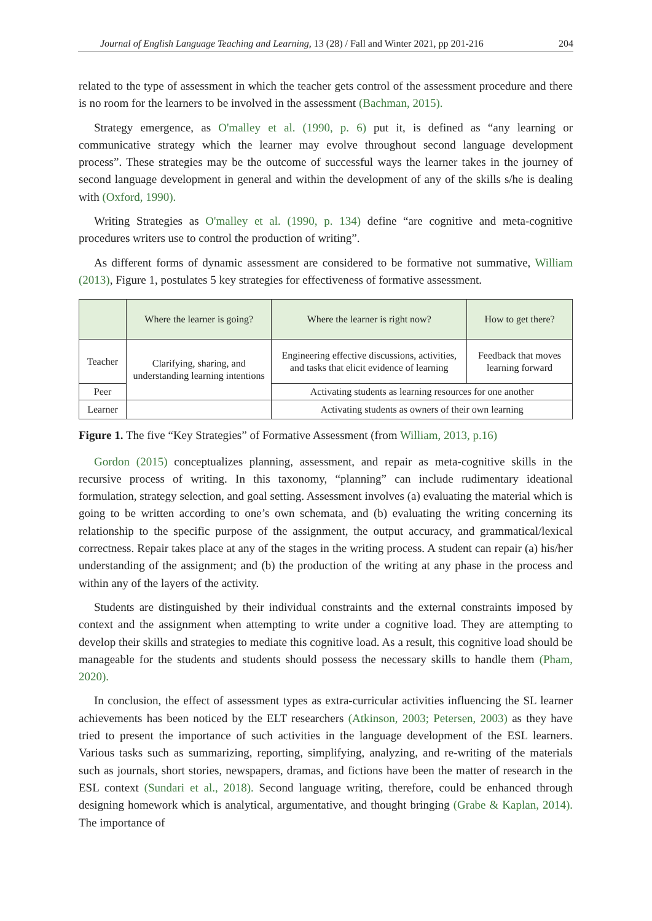Journal of English Language Teaching and Learning, 13 (28) / Fall and Winter 2021, pp 201-216 204
related to the type of assessment in which the teacher gets control of the assessment procedure and there is no room for the learners to be involved in the assessment (Bachman, 2015).
Strategy emergence, as O'malley et al. (1990, p. 6) put it, is defined as “any learning or communicative strategy which the learner may evolve throughout second language development process”. These strategies may be the outcome of successful ways the learner takes in the journey of second language development in general and within the development of any of the skills s/he is dealing with (Oxford, 1990).
Writing Strategies as O'malley et al. (1990, p. 134) define “are cognitive and meta-cognitive procedures writers use to control the production of writing”.
As different forms of dynamic assessment are considered to be formative not summative, William (2013), Figure 1, postulates 5 key strategies for effectiveness of formative assessment.
| | Where the learner is going? | Where the learner is right now? | How to get there? |
| --- | --- | --- | --- |
| Teacher | Clarifying, sharing, and understanding learning intentions | Engineering effective discussions, activities, and tasks that elicit evidence of learning | Feedback that moves learning forward |
| Peer | | Activating students as learning resources for one another | |
| Learner | | Activating students as owners of their own learning | |
Figure 1. The five “Key Strategies” of Formative Assessment (from William, 2013, p.16)
Gordon (2015) conceptualizes planning, assessment, and repair as meta-cognitive skills in the recursive process of writing. In this taxonomy, “planning” can include rudimentary ideational formulation, strategy selection, and goal setting. Assessment involves (a) evaluating the material which is going to be written according to one’s own schemata, and (b) evaluating the writing concerning its relationship to the specific purpose of the assignment, the output accuracy, and grammatical/lexical correctness. Repair takes place at any of the stages in the writing process. A student can repair (a) his/her understanding of the assignment; and (b) the production of the writing at any phase in the process and within any of the layers of the activity.
Students are distinguished by their individual constraints and the external constraints imposed by context and the assignment when attempting to write under a cognitive load. They are attempting to develop their skills and strategies to mediate this cognitive load. As a result, this cognitive load should be manageable for the students and students should possess the necessary skills to handle them (Pham, 2020).
In conclusion, the effect of assessment types as extra-curricular activities influencing the SL learner achievements has been noticed by the ELT researchers (Atkinson, 2003; Petersen, 2003) as they have tried to present the importance of such activities in the language development of the ESL learners. Various tasks such as summarizing, reporting, simplifying, analyzing, and re-writing of the materials such as journals, short stories, newspapers, dramas, and fictions have been the matter of research in the ESL context (Sundari et al., 2018). Second language writing, therefore, could be enhanced through designing homework which is analytical, argumentative, and thought bringing (Grabe & Kaplan, 2014). The importance of